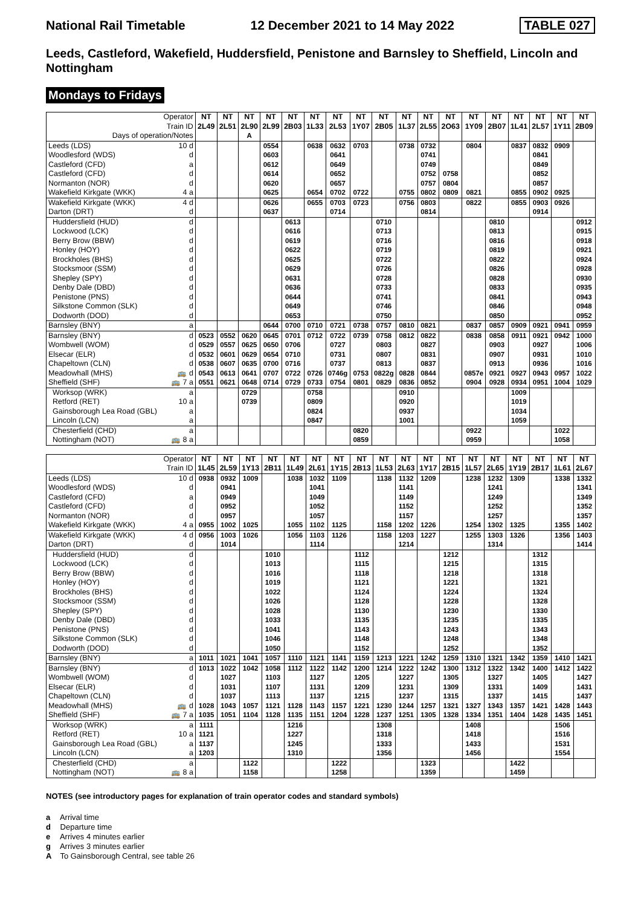National Rail Timetable 12 December 2021 to 14 May 2022 TABLE 027
Leeds, Castleford, Wakefield, Huddersfield, Penistone and Barnsley to Sheffield, Lincoln and Nottingham
Mondays to Fridays
| Operator Train ID | | NT 2L49 | NT 2L51 | NT 2L90 | NT 2L99 | NT 2B03 | NT 1L33 | NT 2L53 | NT 1Y07 | NT 2B05 | NT 1L37 | NT 2L55 | NT 2O63 | NT 1Y09 | NT 2B07 | NT 1L41 | NT 2L57 | NT 1Y11 | NT 2B09 |
| Days of operation/Notes | | | | A | | | | | | | | | | | | | | | |
| Leeds (LDS) | 10 d | | | | 0554 | | 0638 | 0632 | 0703 | | 0738 | 0732 | | 0804 | | 0837 | 0832 | 0909 | |
| Woodlesford (WDS) | d | | | | 0603 | | | 0641 | | | | 0741 | | | | | 0841 | | |
| Castleford (CFD) | a | | | | 0612 | | | 0649 | | | | 0749 | | | | | 0849 | | |
| Castleford (CFD) | d | | | | 0614 | | | 0652 | | | | 0752 | 0758 | | | | 0852 | | |
| Normanton (NOR) | d | | | | 0620 | | | 0657 | | | | 0757 | 0804 | | | | 0857 | | |
| Wakefield Kirkgate (WKK) | 4 a | | | | 0625 | | 0654 | 0702 | 0722 | | 0755 | 0802 | 0809 | 0821 | | 0855 | 0902 | 0925 | |
| Wakefield Kirkgate (WKK) | 4 d | | | | 0626 | | 0655 | 0703 | 0723 | | 0756 | 0803 | | 0822 | | 0855 | 0903 | 0926 | |
| Darton (DRT) | d | | | | 0637 | | | 0714 | | | | 0814 | | | | | 0914 | | |
| Huddersfield (HUD) | d | | | | | 0613 | | | | 0710 | | | | | 0810 | | | | 0912 |
| Lockwood (LCK) | d | | | | | 0616 | | | | 0713 | | | | | 0813 | | | | 0915 |
| Berry Brow (BBW) | d | | | | | 0619 | | | | 0716 | | | | | 0816 | | | | 0918 |
| Honley (HOY) | d | | | | | 0622 | | | | 0719 | | | | | 0819 | | | | 0921 |
| Brockholes (BHS) | d | | | | | 0625 | | | | 0722 | | | | | 0822 | | | | 0924 |
| Stocksmoor (SSM) | d | | | | | 0629 | | | | 0726 | | | | | 0826 | | | | 0928 |
| Shepley (SPY) | d | | | | | 0631 | | | | 0728 | | | | | 0828 | | | | 0930 |
| Denby Dale (DBD) | d | | | | | 0636 | | | | 0733 | | | | | 0833 | | | | 0935 |
| Penistone (PNS) | d | | | | | 0644 | | | | 0741 | | | | | 0841 | | | | 0943 |
| Silkstone Common (SLK) | d | | | | | 0649 | | | | 0746 | | | | | 0846 | | | | 0948 |
| Dodworth (DOD) | d | | | | | 0653 | | | | 0750 | | | | | 0850 | | | | 0952 |
| Barnsley (BNY) | a | | | | 0644 | 0700 | 0710 | 0721 | 0738 | 0757 | 0810 | 0821 | | 0837 | 0857 | 0909 | 0921 | 0941 | 0959 |
| Barnsley (BNY) | d | 0523 | 0552 | 0620 | 0645 | 0701 | 0712 | 0722 | 0739 | 0758 | 0812 | 0822 | | 0838 | 0858 | 0911 | 0921 | 0942 | 1000 |
| Wombwell (WOM) | d | 0529 | 0557 | 0625 | 0650 | 0706 | | 0727 | | 0803 | | 0827 | | | 0903 | | 0927 | | 1006 |
| Elsecar (ELR) | d | 0532 | 0601 | 0629 | 0654 | 0710 | | 0731 | | 0807 | | 0831 | | | 0907 | | 0931 | | 1010 |
| Chapeltown (CLN) | d | 0538 | 0607 | 0635 | 0700 | 0716 | | 0737 | | 0813 | | 0837 | | | 0913 | | 0936 | | 1016 |
| Meadowhall (MHS) | 🚌 d | 0543 | 0613 | 0641 | 0707 | 0722 | 0726 | 0746g | 0753 | 0822g | 0828 | 0844 | | 0857e | 0921 | 0927 | 0943 | 0957 | 1022 |
| Sheffield (SHF) | 🚌 7 a | 0551 | 0621 | 0648 | 0714 | 0729 | 0733 | 0754 | 0801 | 0829 | 0836 | 0852 | | 0904 | 0928 | 0934 | 0951 | 1004 | 1029 |
| Worksop (WRK) | a | | | 0729 | | | 0758 | | | | 0910 | | | | | 1009 | | | |
| Retford (RET) | 10 a | | | 0739 | | | 0809 | | | | 0920 | | | | | 1019 | | | |
| Gainsborough Lea Road (GBL) | a | | | | | | 0824 | | | | 0937 | | | | | 1034 | | | |
| Lincoln (LCN) | a | | | | | | 0847 | | | | 1001 | | | | | 1059 | | | |
| Chesterfield (CHD) | a | | | | | | | | 0820 | | | | | 0922 | | | | 1022 | |
| Nottingham (NOT) | 🚌 8 a | | | | | | | | 0859 | | | | | 0959 | | | | 1058 | |
| Operator Train ID | | NT 1L45 | NT 2L59 | NT 1Y13 | NT 2B11 | NT 1L49 | NT 2L61 | NT 1Y15 | NT 2B13 | NT 1L53 | NT 2L63 | NT 1Y17 | NT 2B15 | NT 1L57 | NT 2L65 | NT 1Y19 | NT 2B17 | NT 1L61 | NT 2L67 |
| Leeds (LDS) | 10 d | 0938 | 0932 | 1009 | | 1038 | 1032 | 1109 | | 1138 | 1132 | 1209 | | 1238 | 1232 | 1309 | | 1338 | 1332 |
| Woodlesford (WDS) | d | | 0941 | | | | 1041 | | | | 1141 | | | | 1241 | | | | 1341 |
| Castleford (CFD) | a | | 0949 | | | | 1049 | | | | 1149 | | | | 1249 | | | | 1349 |
| Castleford (CFD) | d | | 0952 | | | | 1052 | | | | 1152 | | | | 1252 | | | | 1352 |
| Normanton (NOR) | d | | 0957 | | | | 1057 | | | | 1157 | | | | 1257 | | | | 1357 |
| Wakefield Kirkgate (WKK) | 4 a | 0955 | 1002 | 1025 | | 1055 | 1102 | 1125 | | 1158 | 1202 | 1226 | | 1254 | 1302 | 1325 | | 1355 | 1402 |
| Wakefield Kirkgate (WKK) | 4 d | 0956 | 1003 | 1026 | | 1056 | 1103 | 1126 | | 1158 | 1203 | 1227 | | 1255 | 1303 | 1326 | | 1356 | 1403 |
| Darton (DRT) | d | | 1014 | | | | 1114 | | | | 1214 | | | | 1314 | | | | 1414 |
| Huddersfield (HUD) | d | | | | 1010 | | | | 1112 | | | | 1212 | | | | 1312 | | |
| Lockwood (LCK) | d | | | | 1013 | | | | 1115 | | | | 1215 | | | | 1315 | | |
| Berry Brow (BBW) | d | | | | 1016 | | | | 1118 | | | | 1218 | | | | 1318 | | |
| Honley (HOY) | d | | | | 1019 | | | | 1121 | | | | 1221 | | | | 1321 | | |
| Brockholes (BHS) | d | | | | 1022 | | | | 1124 | | | | 1224 | | | | 1324 | | |
| Stocksmoor (SSM) | d | | | | 1026 | | | | 1128 | | | | 1228 | | | | 1328 | | |
| Shepley (SPY) | d | | | | 1028 | | | | 1130 | | | | 1230 | | | | 1330 | | |
| Denby Dale (DBD) | d | | | | 1033 | | | | 1135 | | | | 1235 | | | | 1335 | | |
| Penistone (PNS) | d | | | | 1041 | | | | 1143 | | | | 1243 | | | | 1343 | | |
| Silkstone Common (SLK) | d | | | | 1046 | | | | 1148 | | | | 1248 | | | | 1348 | | |
| Dodworth (DOD) | d | | | | 1050 | | | | 1152 | | | | 1252 | | | | 1352 | | |
| Barnsley (BNY) | a | 1011 | 1021 | 1041 | 1057 | 1110 | 1121 | 1141 | 1159 | 1213 | 1221 | 1242 | 1259 | 1310 | 1321 | 1342 | 1359 | 1410 | 1421 |
| Barnsley (BNY) | d | 1013 | 1022 | 1042 | 1058 | 1112 | 1122 | 1142 | 1200 | 1214 | 1222 | 1242 | 1300 | 1312 | 1322 | 1342 | 1400 | 1412 | 1422 |
| Wombwell (WOM) | d | | 1027 | | 1103 | | 1127 | | 1205 | | 1227 | | 1305 | | 1327 | | 1405 | | 1427 |
| Elsecar (ELR) | d | | 1031 | | 1107 | | 1131 | | 1209 | | 1231 | | 1309 | | 1331 | | 1409 | | 1431 |
| Chapeltown (CLN) | d | | 1037 | | 1113 | | 1137 | | 1215 | | 1237 | | 1315 | | 1337 | | 1415 | | 1437 |
| Meadowhall (MHS) | 🚌 d | 1028 | 1043 | 1057 | 1121 | 1128 | 1143 | 1157 | 1221 | 1230 | 1244 | 1257 | 1321 | 1327 | 1343 | 1357 | 1421 | 1428 | 1443 |
| Sheffield (SHF) | 🚌 7 a | 1035 | 1051 | 1104 | 1128 | 1135 | 1151 | 1204 | 1228 | 1237 | 1251 | 1305 | 1328 | 1334 | 1351 | 1404 | 1428 | 1435 | 1451 |
| Worksop (WRK) | a | 1111 | | | | 1216 | | | | 1308 | | | | 1408 | | | | 1506 | |
| Retford (RET) | 10 a | 1121 | | | | 1227 | | | | 1318 | | | | 1418 | | | | 1516 | |
| Gainsborough Lea Road (GBL) | a | 1137 | | | | 1245 | | | | 1333 | | | | 1433 | | | | 1531 | |
| Lincoln (LCN) | a | 1203 | | | | 1310 | | | | 1356 | | | | 1456 | | | | 1554 | |
| Chesterfield (CHD) | a | | | 1122 | | | | 1222 | | | | 1323 | | | | 1422 | | | |
| Nottingham (NOT) | 🚌 8 a | | | 1158 | | | | 1258 | | | | 1359 | | | | 1459 | | | |
NOTES (see introductory pages for explanation of train operator codes and standard symbols)
a Arrival time
d Departure time
e Arrives 4 minutes earlier
g Arrives 3 minutes earlier
A To Gainsborough Central, see table 26